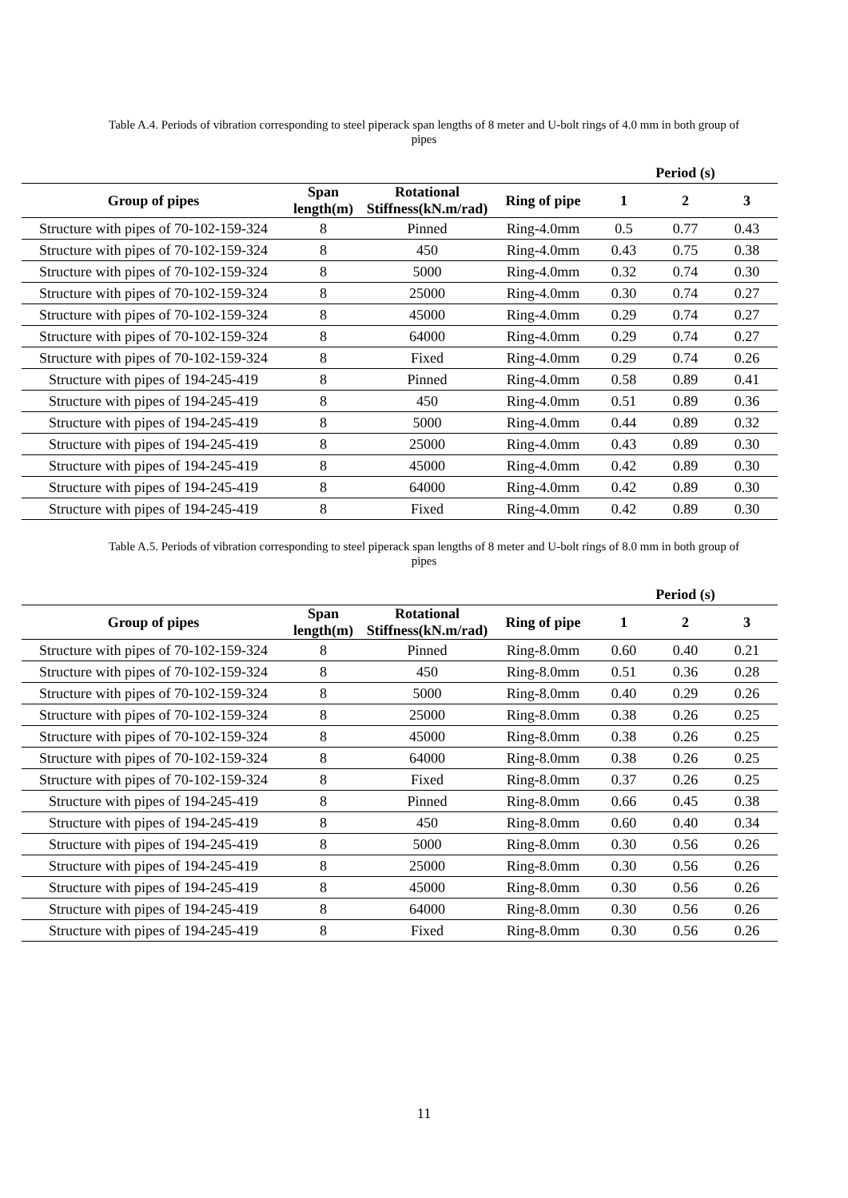Table A.4. Periods of vibration corresponding to steel piperack span lengths of 8 meter and U-bolt rings of 4.0 mm in both group of pipes
| | | | | Period (s) | | |
| --- | --- | --- | --- | --- | --- | --- |
| Group of pipes | Span length(m) | Rotational Stiffness(kN.m/rad) | Ring of pipe | 1 | 2 | 3 |
| Structure with pipes of 70-102-159-324 | 8 | Pinned | Ring-4.0mm | 0.5 | 0.77 | 0.43 |
| Structure with pipes of 70-102-159-324 | 8 | 450 | Ring-4.0mm | 0.43 | 0.75 | 0.38 |
| Structure with pipes of 70-102-159-324 | 8 | 5000 | Ring-4.0mm | 0.32 | 0.74 | 0.30 |
| Structure with pipes of 70-102-159-324 | 8 | 25000 | Ring-4.0mm | 0.30 | 0.74 | 0.27 |
| Structure with pipes of 70-102-159-324 | 8 | 45000 | Ring-4.0mm | 0.29 | 0.74 | 0.27 |
| Structure with pipes of 70-102-159-324 | 8 | 64000 | Ring-4.0mm | 0.29 | 0.74 | 0.27 |
| Structure with pipes of 70-102-159-324 | 8 | Fixed | Ring-4.0mm | 0.29 | 0.74 | 0.26 |
| Structure with pipes of 194-245-419 | 8 | Pinned | Ring-4.0mm | 0.58 | 0.89 | 0.41 |
| Structure with pipes of 194-245-419 | 8 | 450 | Ring-4.0mm | 0.51 | 0.89 | 0.36 |
| Structure with pipes of 194-245-419 | 8 | 5000 | Ring-4.0mm | 0.44 | 0.89 | 0.32 |
| Structure with pipes of 194-245-419 | 8 | 25000 | Ring-4.0mm | 0.43 | 0.89 | 0.30 |
| Structure with pipes of 194-245-419 | 8 | 45000 | Ring-4.0mm | 0.42 | 0.89 | 0.30 |
| Structure with pipes of 194-245-419 | 8 | 64000 | Ring-4.0mm | 0.42 | 0.89 | 0.30 |
| Structure with pipes of 194-245-419 | 8 | Fixed | Ring-4.0mm | 0.42 | 0.89 | 0.30 |
Table A.5. Periods of vibration corresponding to steel piperack span lengths of 8 meter and U-bolt rings of 8.0 mm in both group of pipes
| | | | | Period (s) | | |
| --- | --- | --- | --- | --- | --- | --- |
| Group of pipes | Span length(m) | Rotational Stiffness(kN.m/rad) | Ring of pipe | 1 | 2 | 3 |
| Structure with pipes of 70-102-159-324 | 8 | Pinned | Ring-8.0mm | 0.60 | 0.40 | 0.21 |
| Structure with pipes of 70-102-159-324 | 8 | 450 | Ring-8.0mm | 0.51 | 0.36 | 0.28 |
| Structure with pipes of 70-102-159-324 | 8 | 5000 | Ring-8.0mm | 0.40 | 0.29 | 0.26 |
| Structure with pipes of 70-102-159-324 | 8 | 25000 | Ring-8.0mm | 0.38 | 0.26 | 0.25 |
| Structure with pipes of 70-102-159-324 | 8 | 45000 | Ring-8.0mm | 0.38 | 0.26 | 0.25 |
| Structure with pipes of 70-102-159-324 | 8 | 64000 | Ring-8.0mm | 0.38 | 0.26 | 0.25 |
| Structure with pipes of 70-102-159-324 | 8 | Fixed | Ring-8.0mm | 0.37 | 0.26 | 0.25 |
| Structure with pipes of 194-245-419 | 8 | Pinned | Ring-8.0mm | 0.66 | 0.45 | 0.38 |
| Structure with pipes of 194-245-419 | 8 | 450 | Ring-8.0mm | 0.60 | 0.40 | 0.34 |
| Structure with pipes of 194-245-419 | 8 | 5000 | Ring-8.0mm | 0.30 | 0.56 | 0.26 |
| Structure with pipes of 194-245-419 | 8 | 25000 | Ring-8.0mm | 0.30 | 0.56 | 0.26 |
| Structure with pipes of 194-245-419 | 8 | 45000 | Ring-8.0mm | 0.30 | 0.56 | 0.26 |
| Structure with pipes of 194-245-419 | 8 | 64000 | Ring-8.0mm | 0.30 | 0.56 | 0.26 |
| Structure with pipes of 194-245-419 | 8 | Fixed | Ring-8.0mm | 0.30 | 0.56 | 0.26 |
11